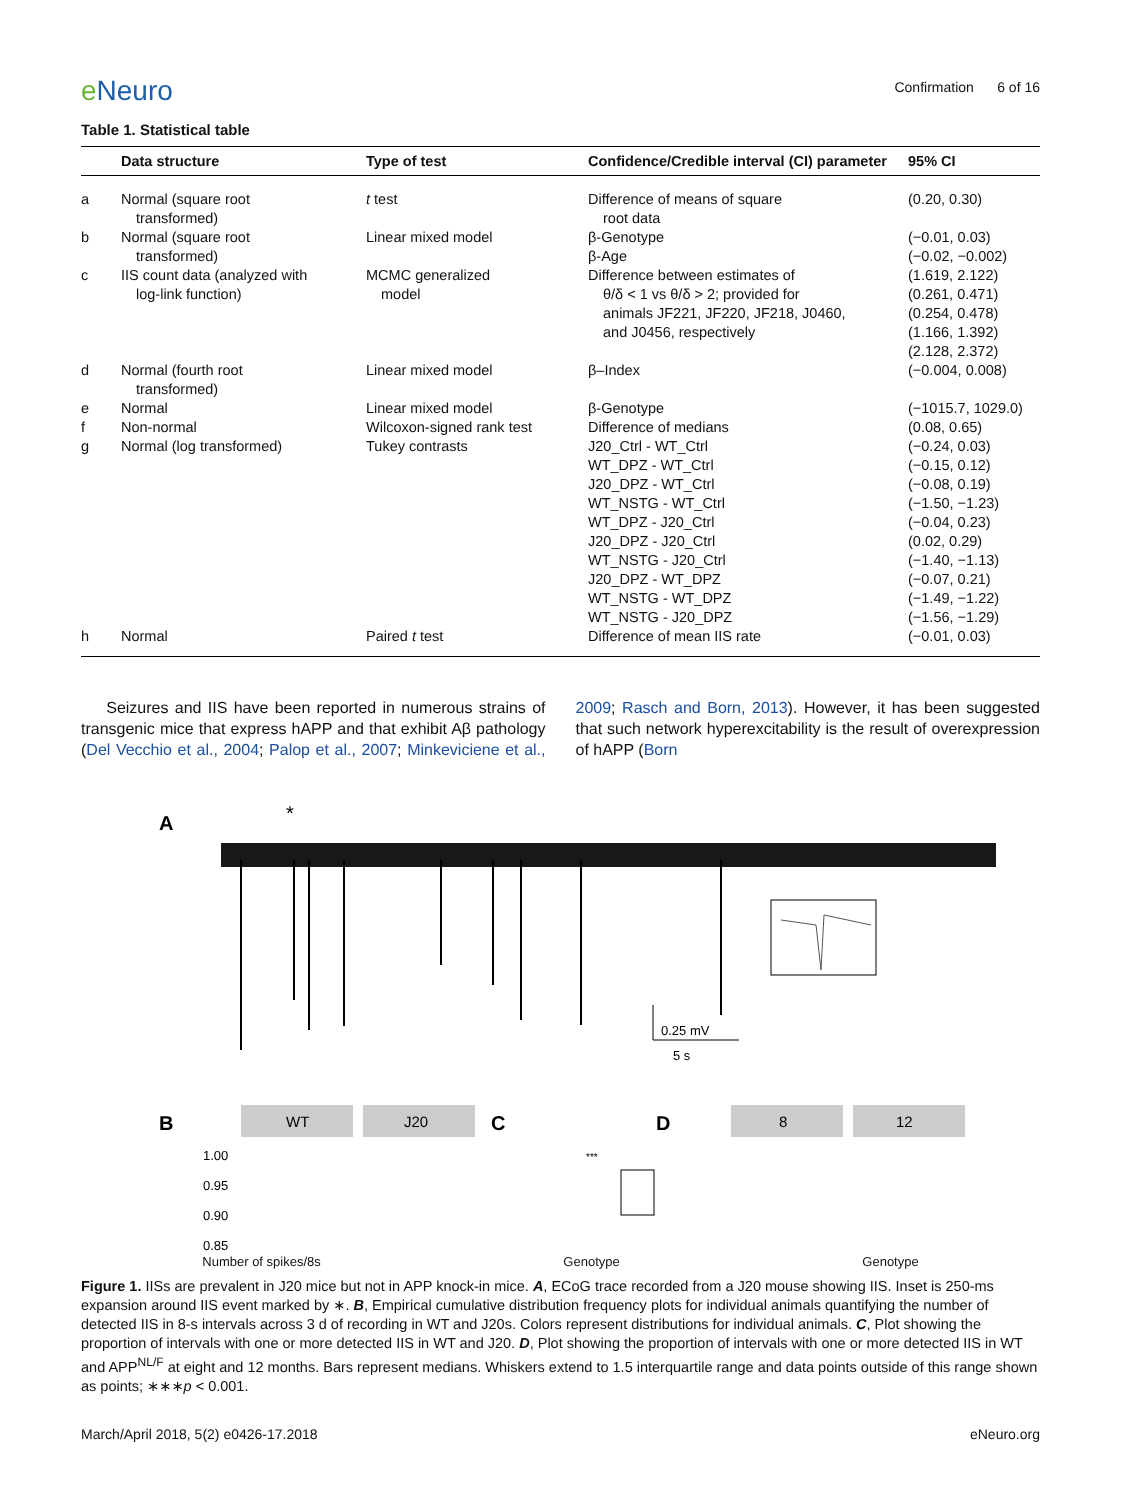e Neuro
Confirmation 6 of 16
Table 1. Statistical table
| | Data structure | Type of test | Confidence/Credible interval (CI) parameter | 95% CI |
| --- | --- | --- | --- | --- |
| a | Normal (square root transformed) | t test | Difference of means of square root data | (0.20, 0.30) |
| b | Normal (square root transformed) | Linear mixed model | β-Genotype β-Age | (−0.01, 0.03) (−0.02, −0.002) |
| c | IIS count data (analyzed with log-link function) | MCMC generalized model | Difference between estimates of θ/δ < 1 vs θ/δ > 2; provided for animals JF221, JF220, JF218, J0460, and J0456, respectively | (1.619, 2.122) (0.261, 0.471) (0.254, 0.478) (1.166, 1.392) (2.128, 2.372) |
| d | Normal (fourth root transformed) | Linear mixed model | β–Index | (−0.004, 0.008) |
| e | Normal | Linear mixed model | β-Genotype | (−1015.7, 1029.0) |
| f | Non-normal | Wilcoxon-signed rank test | Difference of medians | (0.08, 0.65) |
| g | Normal (log transformed) | Tukey contrasts | J20_Ctrl - WT_Ctrl WT_DPZ - WT_Ctrl J20_DPZ - WT_Ctrl WT_NSTG - WT_Ctrl WT_DPZ - J20_Ctrl J20_DPZ - J20_Ctrl WT_NSTG - J20_Ctrl J20_DPZ - WT_DPZ WT_NSTG - WT_DPZ WT_NSTG - J20_DPZ | (−0.24, 0.03) (−0.15, 0.12) (−0.08, 0.19) (−1.50, −1.23) (−0.04, 0.23) (0.02, 0.29) (−1.40, −1.13) (−0.07, 0.21) (−1.49, −1.22) (−1.56, −1.29) |
| h | Normal | Paired t test | Difference of mean IIS rate | (−0.01, 0.03) |
Seizures and IIS have been reported in numerous strains of transgenic mice that express hAPP and that exhibit Aβ pathology (Del Vecchio et al., 2004; Palop et al., 2007; Minkeviciene et al., 2009; Rasch and Born, 2013). However, it has been suggested that such network hyperexcitability is the result of overexpression of hAPP (Born
A
*
0.25 mV
5 s
B
WT
J20
1.00
0.95
0.90
0.85
C
***
D
8
12
Number of spikes/8s Genotype Genotype
Figure 1. IISs are prevalent in J20 mice but not in APP knock-in mice. A, ECoG trace recorded from a J20 mouse showing IIS. Inset is 250-ms expansion around IIS event marked by ∗. B, Empirical cumulative distribution frequency plots for individual animals quantifying the number of detected IIS in 8-s intervals across 3 d of recording in WT and J20s. Colors represent distributions for individual animals. C, Plot showing the proportion of intervals with one or more detected IIS in WT and J20. D, Plot showing the proportion of intervals with one or more detected IIS in WT and APP<sup>NL/F</sup> at eight and 12 months. Bars represent medians. Whiskers extend to 1.5 interquartile range and data points outside of this range shown as points; ∗∗∗p < 0.001.
March/April 2018, 5(2) e0426-17.2018 eNeuro.org